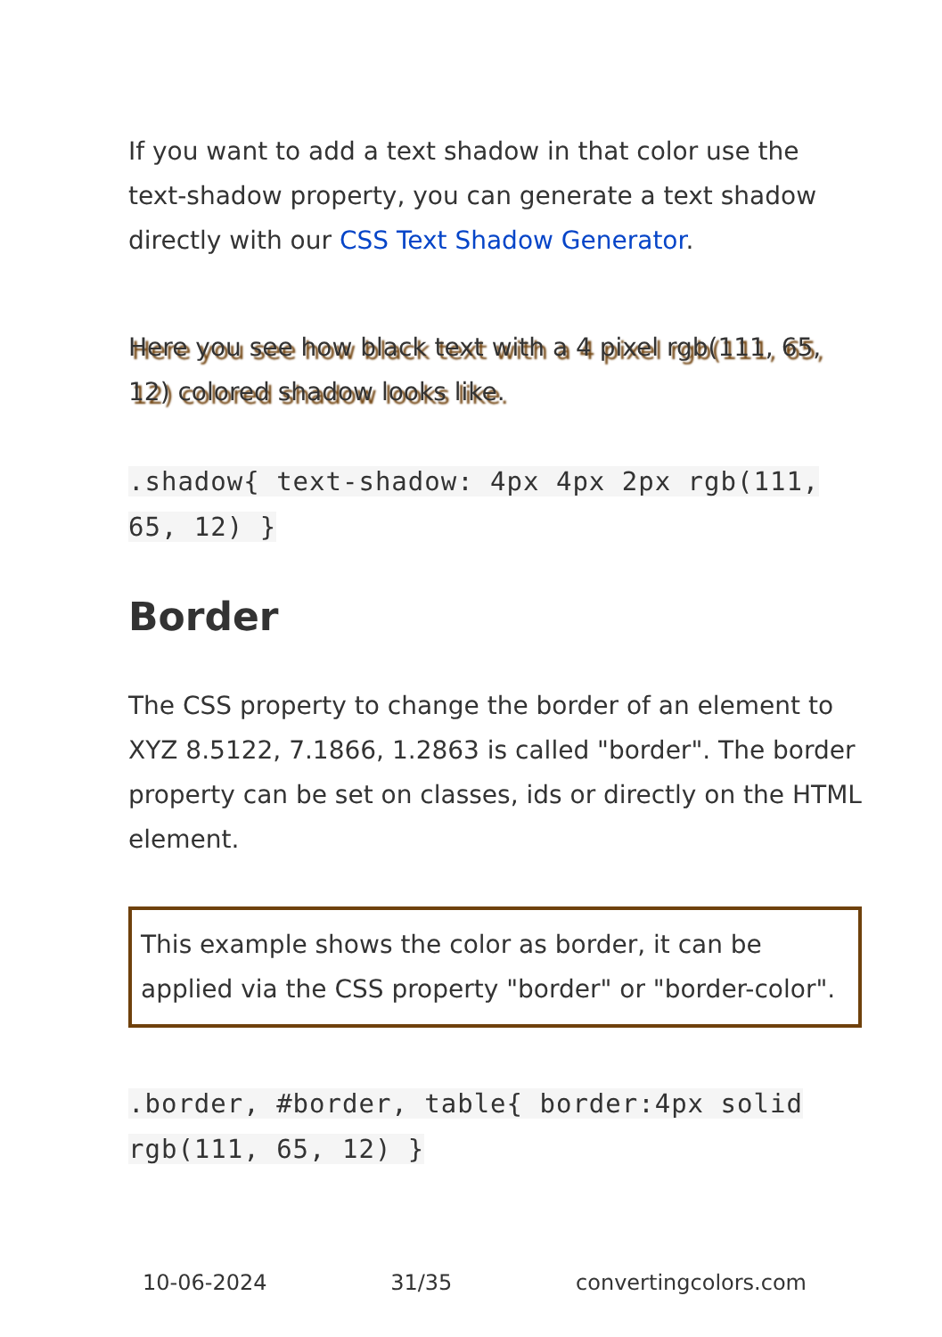If you want to add a text shadow in that color use the text-shadow property, you can generate a text shadow directly with our CSS Text Shadow Generator.
Here you see how black text with a 4 pixel rgb(111, 65, 12) colored shadow looks like.
.shadow{ text-shadow: 4px 4px 2px rgb(111, 65, 12) }
Border
The CSS property to change the border of an element to XYZ 8.5122, 7.1866, 1.2863 is called "border". The border property can be set on classes, ids or directly on the HTML element.
This example shows the color as border, it can be applied via the CSS property "border" or "border-color".
.border, #border, table{ border:4px solid rgb(111, 65, 12) }
10-06-2024 31/35 convertingcolors.com